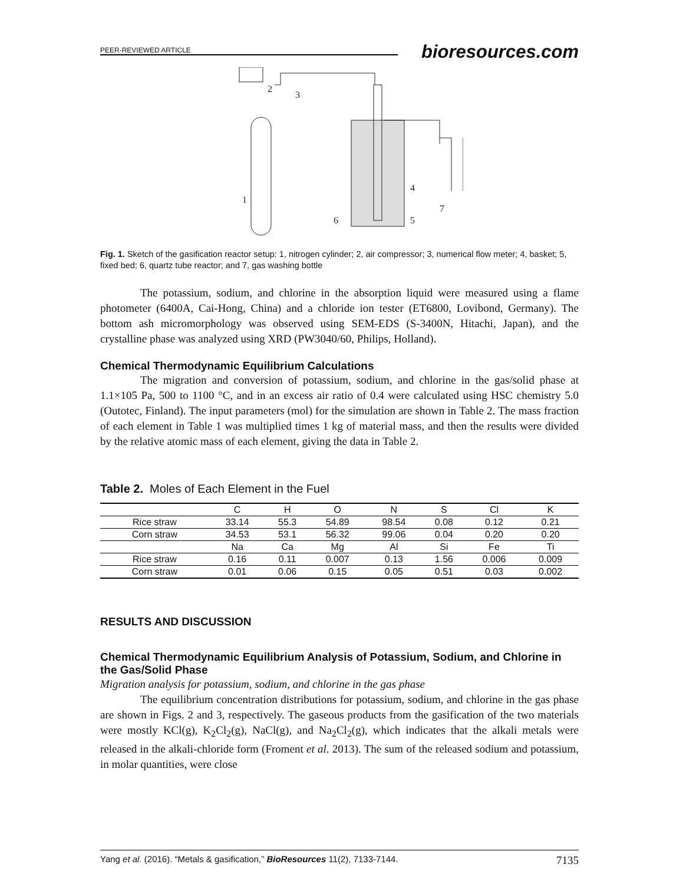PEER-REVIEWED ARTICLE
bioresources.com
1
4
6
5
7
2
3
Fig. 1. Sketch of the gasification reactor setup: 1, nitrogen cylinder; 2, air compressor; 3, numerical flow meter; 4, basket; 5, fixed bed; 6, quartz tube reactor; and 7, gas washing bottle
The potassium, sodium, and chlorine in the absorption liquid were measured using a flame photometer (6400A, Cai-Hong, China) and a chloride ion tester (ET6800, Lovibond, Germany). The bottom ash micromorphology was observed using SEM-EDS (S-3400N, Hitachi, Japan), and the crystalline phase was analyzed using XRD (PW3040/60, Philips, Holland).
Chemical Thermodynamic Equilibrium Calculations
The migration and conversion of potassium, sodium, and chlorine in the gas/solid phase at 1.1×105 Pa, 500 to 1100 °C, and in an excess air ratio of 0.4 were calculated using HSC chemistry 5.0 (Outotec, Finland). The input parameters (mol) for the simulation are shown in Table 2. The mass fraction of each element in Table 1 was multiplied times 1 kg of material mass, and then the results were divided by the relative atomic mass of each element, giving the data in Table 2.
Table 2. Moles of Each Element in the Fuel
| | C | H | O | N | S | Cl | K |
| --- | --- | --- | --- | --- | --- | --- | --- |
| Rice straw | 33.14 | 55.3 | 54.89 | 98.54 | 0.08 | 0.12 | 0.21 |
| Corn straw | 34.53 | 53.1 | 56.32 | 99.06 | 0.04 | 0.20 | 0.20 |
| | Na | Ca | Mg | Al | Si | Fe | Ti |
| Rice straw | 0.16 | 0.11 | 0.007 | 0.13 | 1.56 | 0.006 | 0.009 |
| Corn straw | 0.01 | 0.06 | 0.15 | 0.05 | 0.51 | 0.03 | 0.002 |
RESULTS AND DISCUSSION
Chemical Thermodynamic Equilibrium Analysis of Potassium, Sodium, and Chlorine in the Gas/Solid Phase
Migration analysis for potassium, sodium, and chlorine in the gas phase
The equilibrium concentration distributions for potassium, sodium, and chlorine in the gas phase are shown in Figs. 2 and 3, respectively. The gaseous products from the gasification of the two materials were mostly KCl(g), K<sub>2</sub>Cl<sub>2</sub>(g), NaCl(g), and Na<sub>2</sub>Cl<sub>2</sub>(g), which indicates that the alkali metals were released in the alkali-chloride form (Froment et al. 2013). The sum of the released sodium and potassium, in molar quantities, were close
Yang et al. (2016). “Metals & gasification,” BioResources 11(2), 7133-7144. 7135